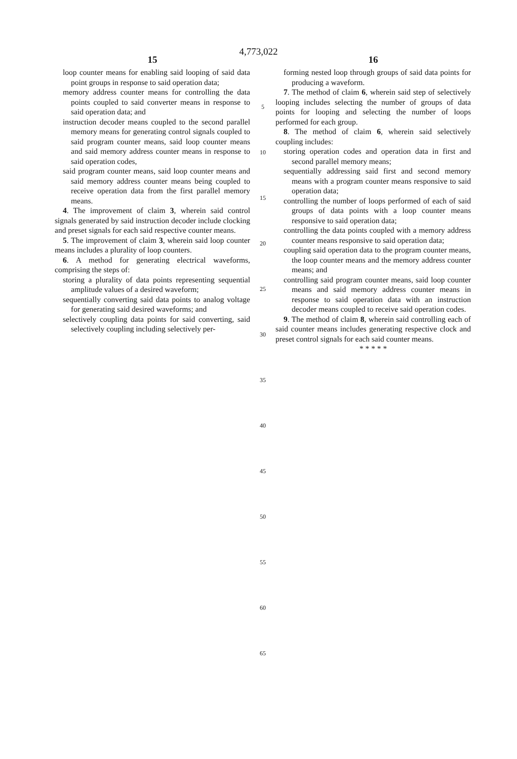4,773,022
15
loop counter means for enabling said looping of said data point groups in response to said operation data;
memory address counter means for controlling the data points coupled to said converter means in response to said operation data; and
instruction decoder means coupled to the second parallel memory means for generating control signals coupled to said program counter means, said loop counter means and said memory address counter means in response to said operation codes,
said program counter means, said loop counter means and said memory address counter means being coupled to receive operation data from the first parallel memory means.
4. The improvement of claim 3, wherein said control signals generated by said instruction decoder include clocking and preset signals for each said respective counter means.
5. The improvement of claim 3, wherein said loop counter means includes a plurality of loop counters.
6. A method for generating electrical waveforms, comprising the steps of:
storing a plurality of data points representing sequential amplitude values of a desired waveform;
sequentially converting said data points to analog voltage for generating said desired waveforms; and
selectively coupling data points for said converting, said selectively coupling including selectively per-
5
10
15
20
25
30
35
40
45
50
55
60
65
16
forming nested loop through groups of said data points for producing a waveform.
7. The method of claim 6, wherein said step of selectively looping includes selecting the number of groups of data points for looping and selecting the number of loops performed for each group.
8. The method of claim 6, wherein said selectively coupling includes:
storing operation codes and operation data in first and second parallel memory means;
sequentially addressing said first and second memory means with a program counter means responsive to said operation data;
controlling the number of loops performed of each of said groups of data points with a loop counter means responsive to said operation data;
controlling the data points coupled with a memory address counter means responsive to said operation data;
coupling said operation data to the program counter means, the loop counter means and the memory address counter means; and
controlling said program counter means, said loop counter means and said memory address counter means in response to said operation data with an instruction decoder means coupled to receive said operation codes.
9. The method of claim 8, wherein said controlling each of said counter means includes generating respective clock and preset control signals for each said counter means.
* * * * *